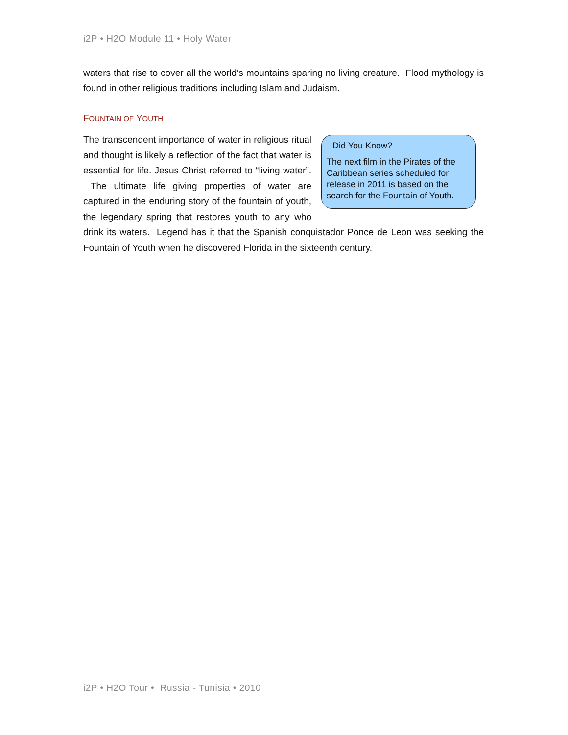i2P • H2O Module 11 • Holy Water
waters that rise to cover all the world’s mountains sparing no living creature. Flood mythology is found in other religious traditions including Islam and Judaism.
FOUNTAIN OF YOUTH
Did You Know?
The next film in the Pirates of the Caribbean series scheduled for release in 2011 is based on the search for the Fountain of Youth.
The transcendent importance of water in religious ritual and thought is likely a reflection of the fact that water is essential for life. Jesus Christ referred to “living water”. The ultimate life giving properties of water are captured in the enduring story of the fountain of youth, the legendary spring that restores youth to any who drink its waters. Legend has it that the Spanish conquistador Ponce de Leon was seeking the Fountain of Youth when he discovered Florida in the sixteenth century.
i2P • H2O Tour • Russia - Tunisia • 2010